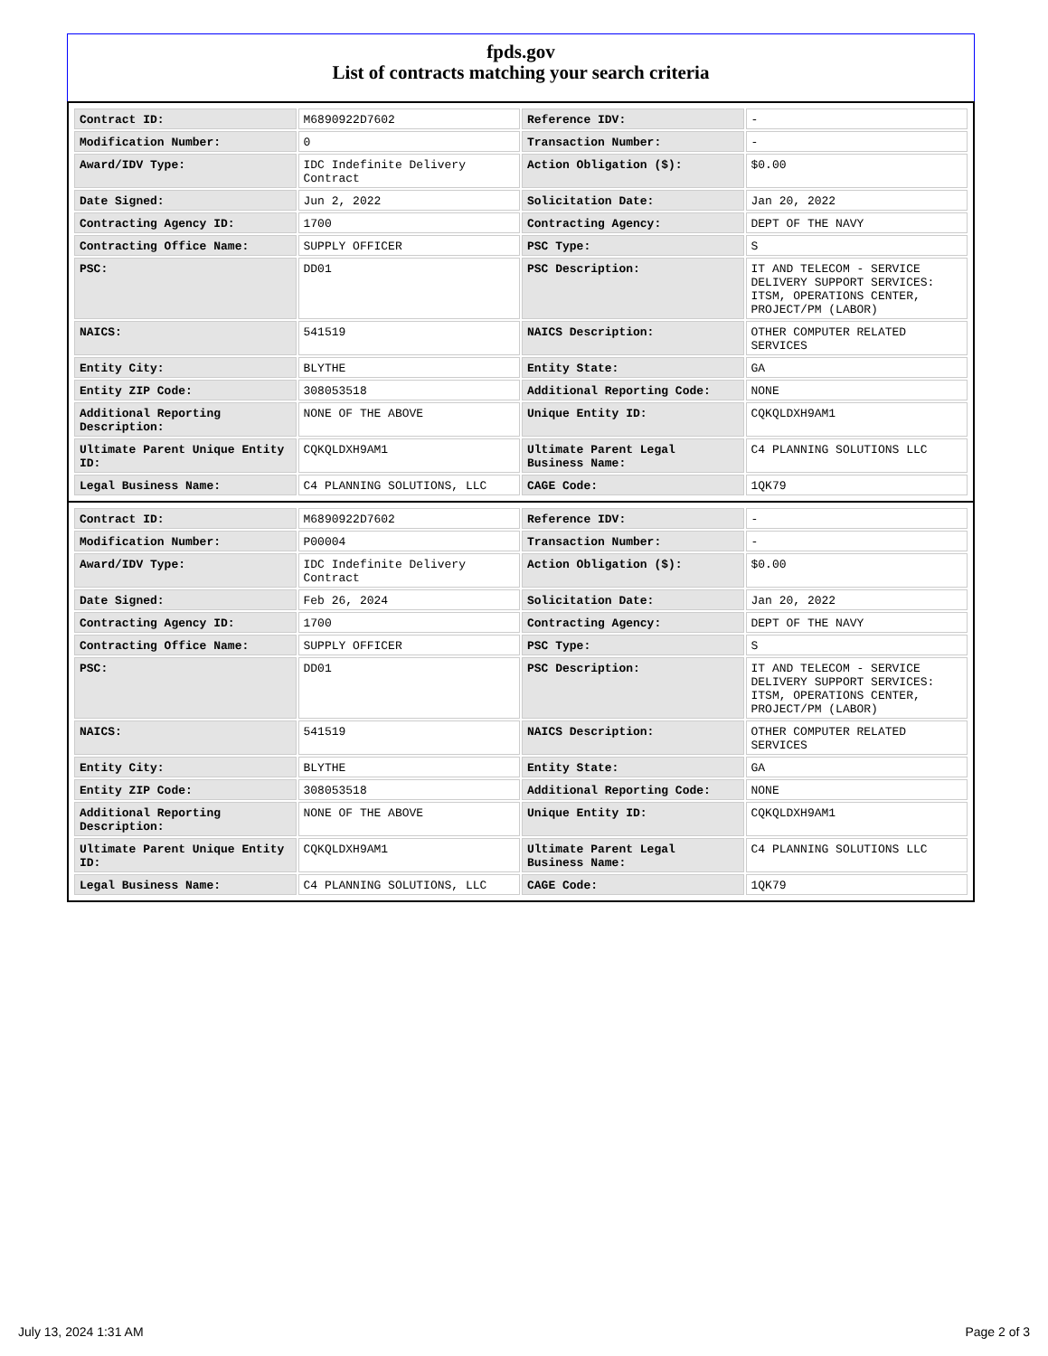fpds.gov
List of contracts matching your search criteria
| Contract ID: | M6890922D7602 | Reference IDV: | - |
| Modification Number: | 0 | Transaction Number: | - |
| Award/IDV Type: | IDC Indefinite Delivery Contract | Action Obligation ($): | $0.00 |
| Date Signed: | Jun 2, 2022 | Solicitation Date: | Jan 20, 2022 |
| Contracting Agency ID: | 1700 | Contracting Agency: | DEPT OF THE NAVY |
| Contracting Office Name: | SUPPLY OFFICER | PSC Type: | S |
| PSC: | DD01 | PSC Description: | IT AND TELECOM - SERVICE DELIVERY SUPPORT SERVICES: ITSM, OPERATIONS CENTER, PROJECT/PM (LABOR) |
| NAICS: | 541519 | NAICS Description: | OTHER COMPUTER RELATED SERVICES |
| Entity City: | BLYTHE | Entity State: | GA |
| Entity ZIP Code: | 308053518 | Additional Reporting Code: | NONE |
| Additional Reporting Description: | NONE OF THE ABOVE | Unique Entity ID: | CQKQLDXH9AM1 |
| Ultimate Parent Unique Entity ID: | CQKQLDXH9AM1 | Ultimate Parent Legal Business Name: | C4 PLANNING SOLUTIONS LLC |
| Legal Business Name: | C4 PLANNING SOLUTIONS, LLC | CAGE Code: | 1QK79 |
| Contract ID: | M6890922D7602 | Reference IDV: | - |
| Modification Number: | P00004 | Transaction Number: | - |
| Award/IDV Type: | IDC Indefinite Delivery Contract | Action Obligation ($): | $0.00 |
| Date Signed: | Feb 26, 2024 | Solicitation Date: | Jan 20, 2022 |
| Contracting Agency ID: | 1700 | Contracting Agency: | DEPT OF THE NAVY |
| Contracting Office Name: | SUPPLY OFFICER | PSC Type: | S |
| PSC: | DD01 | PSC Description: | IT AND TELECOM - SERVICE DELIVERY SUPPORT SERVICES: ITSM, OPERATIONS CENTER, PROJECT/PM (LABOR) |
| NAICS: | 541519 | NAICS Description: | OTHER COMPUTER RELATED SERVICES |
| Entity City: | BLYTHE | Entity State: | GA |
| Entity ZIP Code: | 308053518 | Additional Reporting Code: | NONE |
| Additional Reporting Description: | NONE OF THE ABOVE | Unique Entity ID: | CQKQLDXH9AM1 |
| Ultimate Parent Unique Entity ID: | CQKQLDXH9AM1 | Ultimate Parent Legal Business Name: | C4 PLANNING SOLUTIONS LLC |
| Legal Business Name: | C4 PLANNING SOLUTIONS, LLC | CAGE Code: | 1QK79 |
July 13, 2024 1:31 AM Page 2 of 3